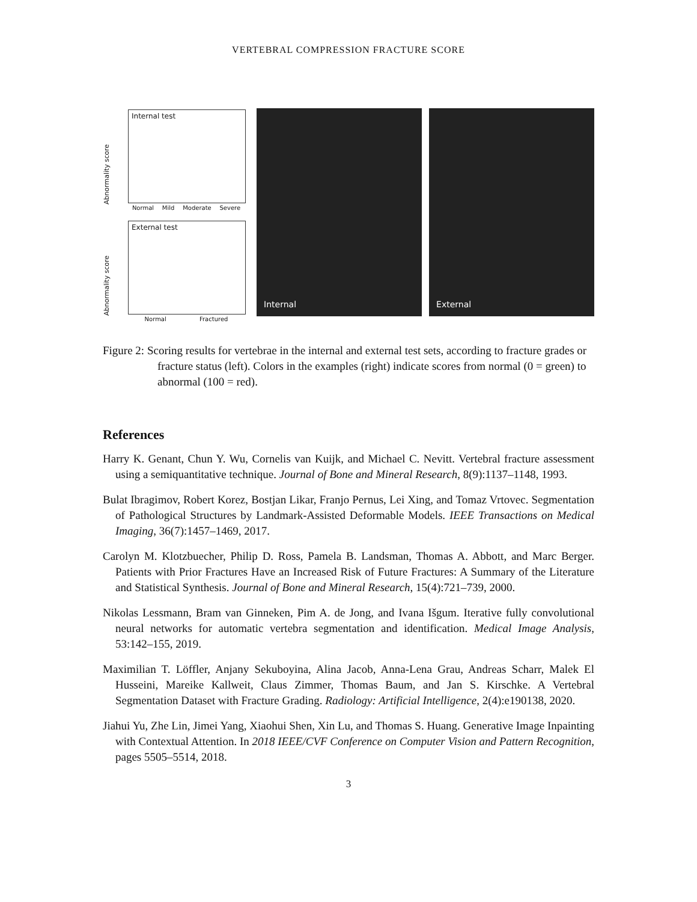VERTEBRAL COMPRESSION FRACTURE SCORE
Abnormality score
Internal test
Normal Mild Moderate Severe
Abnormality score
External test
Normal Fractured
Internal
External
Figure 2: Scoring results for vertebrae in the internal and external test sets, according to fracture grades or fracture status (left). Colors in the examples (right) indicate scores from normal (0 = green) to abnormal (100 = red).
References
Harry K. Genant, Chun Y. Wu, Cornelis van Kuijk, and Michael C. Nevitt. Vertebral fracture assessment using a semiquantitative technique. Journal of Bone and Mineral Research, 8(9):1137–1148, 1993.
Bulat Ibragimov, Robert Korez, Bostjan Likar, Franjo Pernus, Lei Xing, and Tomaz Vrtovec. Segmentation of Pathological Structures by Landmark-Assisted Deformable Models. IEEE Transactions on Medical Imaging, 36(7):1457–1469, 2017.
Carolyn M. Klotzbuecher, Philip D. Ross, Pamela B. Landsman, Thomas A. Abbott, and Marc Berger. Patients with Prior Fractures Have an Increased Risk of Future Fractures: A Summary of the Literature and Statistical Synthesis. Journal of Bone and Mineral Research, 15(4):721–739, 2000.
Nikolas Lessmann, Bram van Ginneken, Pim A. de Jong, and Ivana Išgum. Iterative fully convolutional neural networks for automatic vertebra segmentation and identification. Medical Image Analysis, 53:142–155, 2019.
Maximilian T. Löffler, Anjany Sekuboyina, Alina Jacob, Anna-Lena Grau, Andreas Scharr, Malek El Husseini, Mareike Kallweit, Claus Zimmer, Thomas Baum, and Jan S. Kirschke. A Vertebral Segmentation Dataset with Fracture Grading. Radiology: Artificial Intelligence, 2(4):e190138, 2020.
Jiahui Yu, Zhe Lin, Jimei Yang, Xiaohui Shen, Xin Lu, and Thomas S. Huang. Generative Image Inpainting with Contextual Attention. In 2018 IEEE/CVF Conference on Computer Vision and Pattern Recognition, pages 5505–5514, 2018.
3